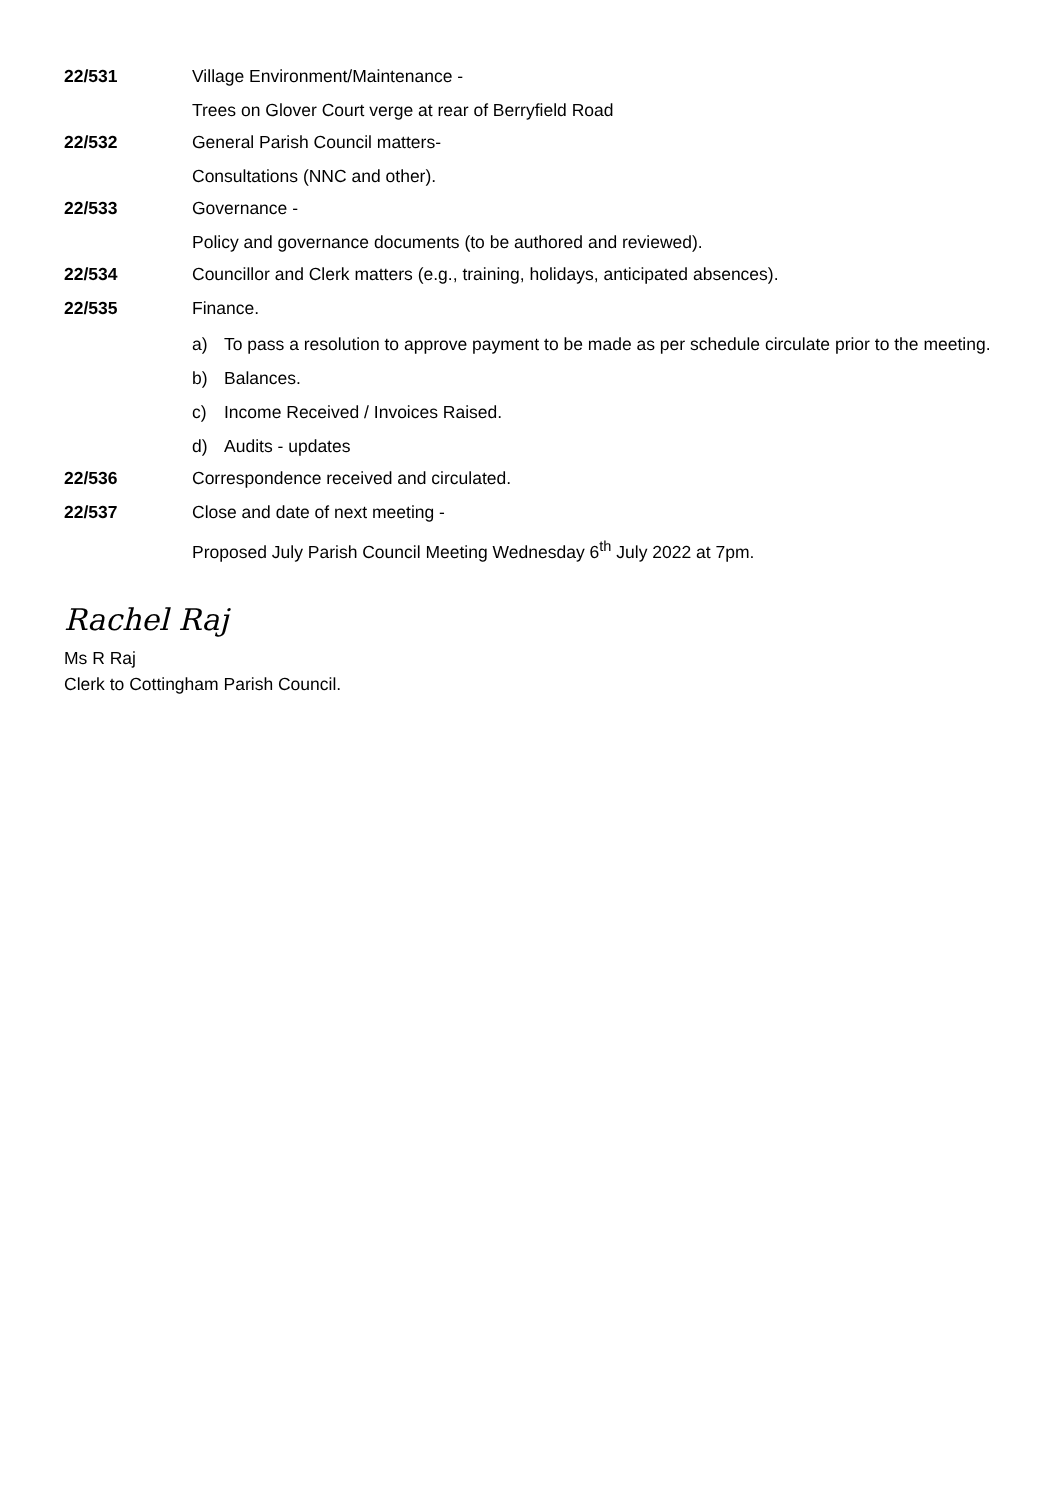22/531 Village Environment/Maintenance -
Trees on Glover Court verge at rear of Berryfield Road
22/532 General Parish Council matters-
Consultations (NNC and other).
22/533 Governance -
Policy and governance documents (to be authored and reviewed).
22/534 Councillor and Clerk matters (e.g., training, holidays, anticipated absences).
22/535 Finance.
a) To pass a resolution to approve payment to be made as per schedule circulate prior to the meeting.
b) Balances.
c) Income Received / Invoices Raised.
d) Audits - updates
22/536 Correspondence received and circulated.
22/537 Close and date of next meeting -
Proposed July Parish Council Meeting Wednesday 6<sup>th</sup> July 2022 at 7pm.
Rachel Raj
Ms R Raj
Clerk to Cottingham Parish Council.